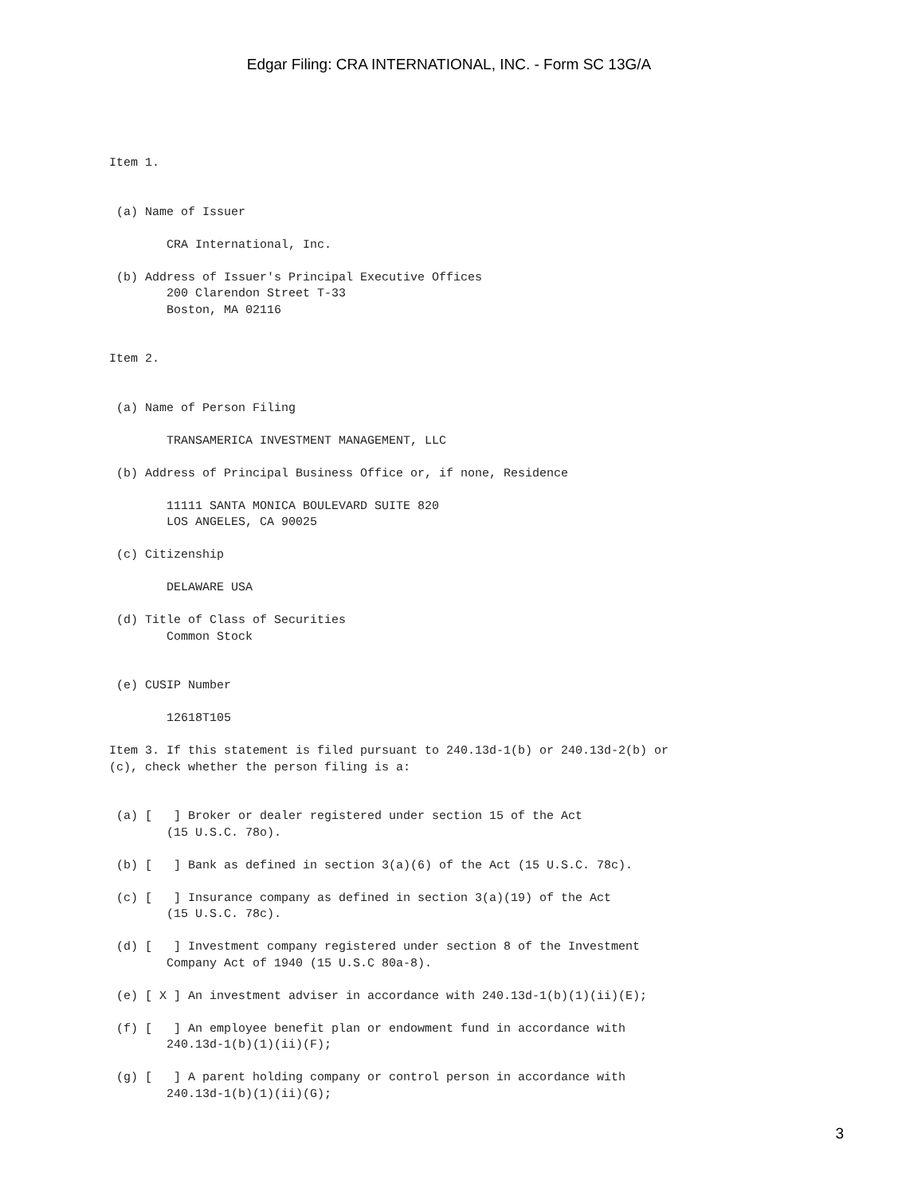Edgar Filing: CRA INTERNATIONAL, INC. - Form SC 13G/A
Item 1.


 (a) Name of Issuer

        CRA International, Inc.

 (b) Address of Issuer's Principal Executive Offices
        200 Clarendon Street T-33
        Boston, MA 02116


Item 2.


 (a) Name of Person Filing

        TRANSAMERICA INVESTMENT MANAGEMENT, LLC

 (b) Address of Principal Business Office or, if none, Residence

        11111 SANTA MONICA BOULEVARD SUITE 820
        LOS ANGELES, CA 90025

 (c) Citizenship

        DELAWARE USA

 (d) Title of Class of Securities
        Common Stock


 (e) CUSIP Number

        12618T105

Item 3. If this statement is filed pursuant to 240.13d-1(b) or 240.13d-2(b) or
(c), check whether the person filing is a:


 (a) [   ] Broker or dealer registered under section 15 of the Act
        (15 U.S.C. 78o).

 (b) [   ] Bank as defined in section 3(a)(6) of the Act (15 U.S.C. 78c).

 (c) [   ] Insurance company as defined in section 3(a)(19) of the Act
        (15 U.S.C. 78c).

 (d) [   ] Investment company registered under section 8 of the Investment
        Company Act of 1940 (15 U.S.C 80a-8).

 (e) [ X ] An investment adviser in accordance with 240.13d-1(b)(1)(ii)(E);

 (f) [   ] An employee benefit plan or endowment fund in accordance with
        240.13d-1(b)(1)(ii)(F);

 (g) [   ] A parent holding company or control person in accordance with
        240.13d-1(b)(1)(ii)(G);
3